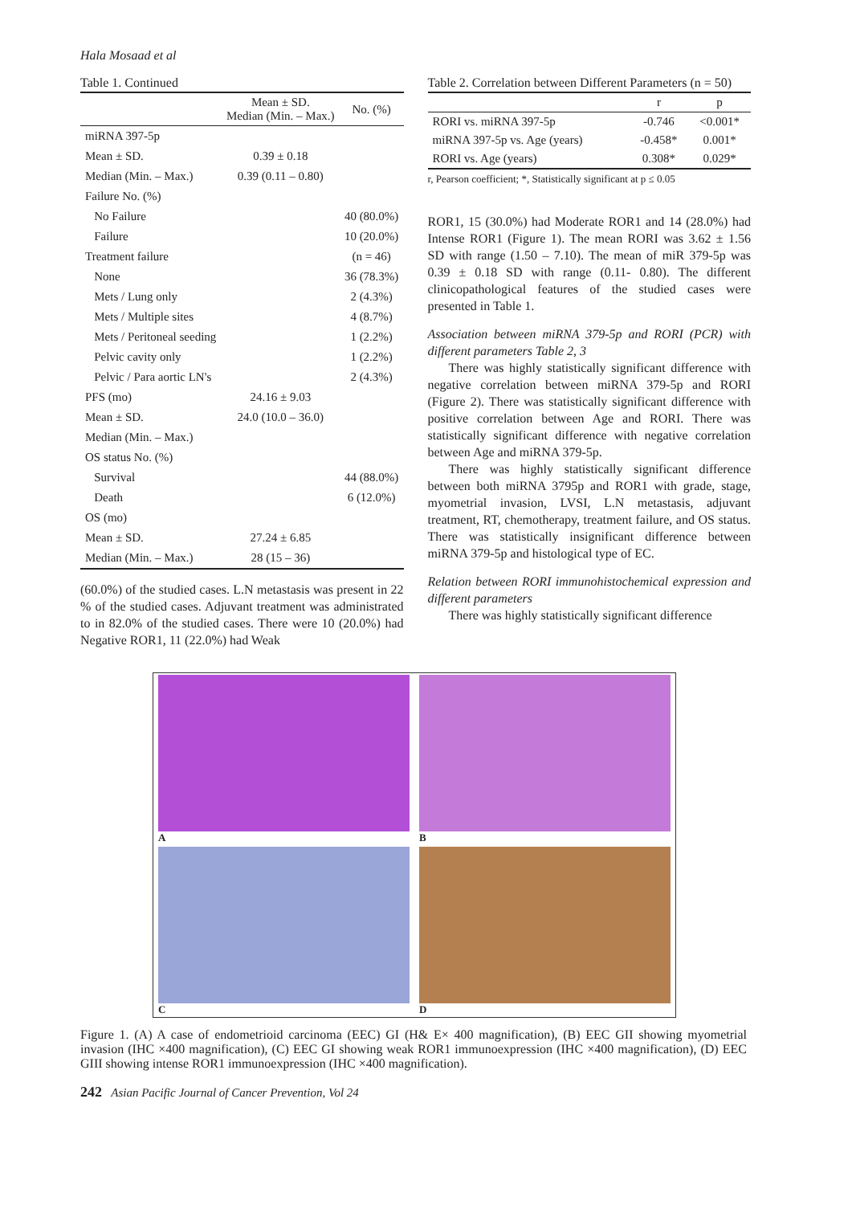Hala Mosaad et al
Table 1. Continued
| | Mean ± SD. Median (Min. – Max.) | No. (%) |
| --- | --- | --- |
| miRNA 397-5p | | |
| Mean ± SD. | 0.39 ± 0.18 | |
| Median (Min. – Max.) | 0.39 (0.11 – 0.80) | |
| Failure No. (%) | | |
| No Failure | | 40 (80.0%) |
| Failure | | 10 (20.0%) |
| Treatment failure | | (n = 46) |
| None | | 36 (78.3%) |
| Mets / Lung only | | 2 (4.3%) |
| Mets / Multiple sites | | 4 (8.7%) |
| Mets / Peritoneal seeding | | 1 (2.2%) |
| Pelvic cavity only | | 1 (2.2%) |
| Pelvic / Para aortic LN's | | 2 (4.3%) |
| PFS (mo) | 24.16 ± 9.03 | |
| Mean ± SD. | 24.0 (10.0 – 36.0) | |
| Median (Min. – Max.) | | |
| OS status No. (%) | | |
| Survival | | 44 (88.0%) |
| Death | | 6 (12.0%) |
| OS (mo) | | |
| Mean ± SD. | 27.24 ± 6.85 | |
| Median (Min. – Max.) | 28 (15 – 36) | |
(60.0%) of the studied cases. L.N metastasis was present in 22 % of the studied cases. Adjuvant treatment was administrated to in 82.0% of the studied cases. There were 10 (20.0%) had Negative ROR1, 11 (22.0%) had Weak
Table 2. Correlation between Different Parameters (n = 50)
| | r | p |
| --- | --- | --- |
| RORI vs. miRNA 397-5p | -0.746 | <0.001* |
| miRNA 397-5p vs. Age (years) | -0.458* | 0.001* |
| RORI vs. Age (years) | 0.308* | 0.029* |
r, Pearson coefficient; *, Statistically significant at p ≤ 0.05
ROR1, 15 (30.0%) had Moderate ROR1 and 14 (28.0%) had Intense ROR1 (Figure 1). The mean RORI was 3.62 ± 1.56 SD with range (1.50 – 7.10). The mean of miR 379-5p was 0.39 ± 0.18 SD with range (0.11- 0.80). The different clinicopathological features of the studied cases were presented in Table 1.
Association between miRNA 379-5p and RORI (PCR) with different parameters Table 2, 3
There was highly statistically significant difference with negative correlation between miRNA 379-5p and RORI (Figure 2). There was statistically significant difference with positive correlation between Age and RORI. There was statistically significant difference with negative correlation between Age and miRNA 379-5p.
There was highly statistically significant difference between both miRNA 3795p and ROR1 with grade, stage, myometrial invasion, LVSI, L.N metastasis, adjuvant treatment, RT, chemotherapy, treatment failure, and OS status. There was statistically insignificant difference between miRNA 379-5p and histological type of EC.
Relation between RORI immunohistochemical expression and different parameters
There was highly statistically significant difference
A
B
C
D
Figure 1. (A) A case of endometrioid carcinoma (EEC) GI (H& E× 400 magnification), (B) EEC GII showing myometrial invasion (IHC ×400 magnification), (C) EEC GI showing weak ROR1 immunoexpression (IHC ×400 magnification), (D) EEC GIII showing intense ROR1 immunoexpression (IHC ×400 magnification).
242 Asian Pacific Journal of Cancer Prevention, Vol 24